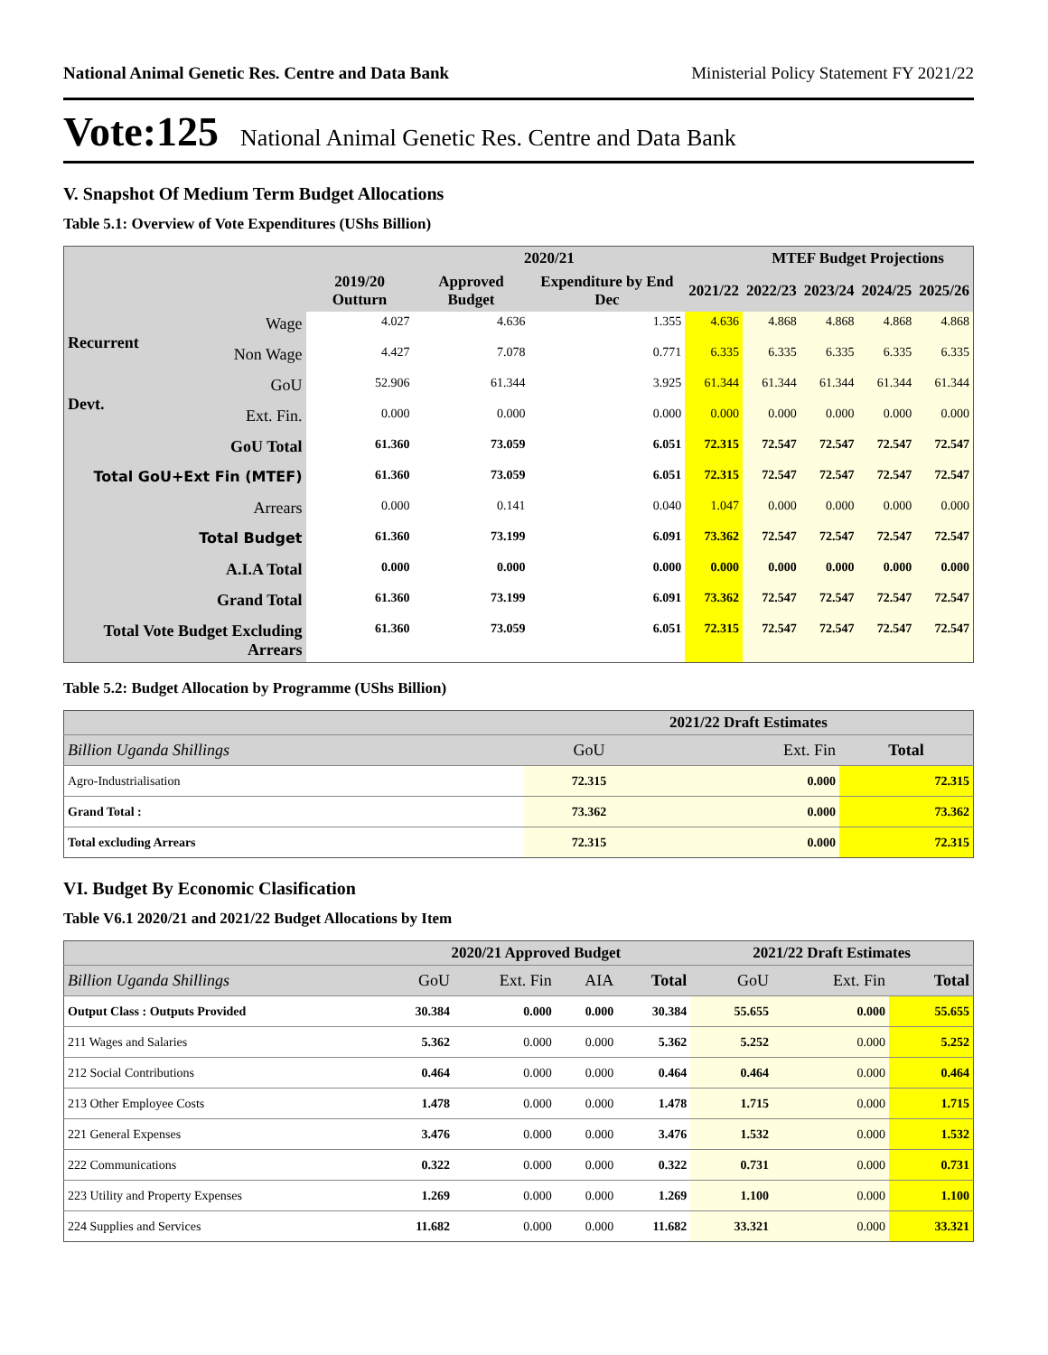National Animal Genetic Res. Centre and Data Bank Ministerial Policy Statement FY 2021/22
Vote:125 National Animal Genetic Res. Centre and Data Bank
V. Snapshot Of Medium Term Budget Allocations
Table 5.1: Overview of Vote Expenditures (UShs Billion)
| | | | 2020/21 | | | MTEF Budget Projections | | | |
| --- | --- | --- | --- | --- | --- | --- | --- | --- | --- |
| | | 2019/20 Outturn | Approved Budget | Expenditure by End Dec | 2021/22 | 2022/23 | 2023/24 | 2024/25 | 2025/26 |
| Recurrent | Wage | 4.027 | 4.636 | 1.355 | 4.636 | 4.868 | 4.868 | 4.868 | 4.868 |
| | Non Wage | 4.427 | 7.078 | 0.771 | 6.335 | 6.335 | 6.335 | 6.335 | 6.335 |
| Devt. | GoU | 52.906 | 61.344 | 3.925 | 61.344 | 61.344 | 61.344 | 61.344 | 61.344 |
| | Ext. Fin. | 0.000 | 0.000 | 0.000 | 0.000 | 0.000 | 0.000 | 0.000 | 0.000 |
| GoU Total | | 61.360 | 73.059 | 6.051 | 72.315 | 72.547 | 72.547 | 72.547 | 72.547 |
| Total GoU+Ext Fin (MTEF) | | 61.360 | 73.059 | 6.051 | 72.315 | 72.547 | 72.547 | 72.547 | 72.547 |
| Arrears | | 0.000 | 0.141 | 0.040 | 1.047 | 0.000 | 0.000 | 0.000 | 0.000 |
| Total Budget | | 61.360 | 73.199 | 6.091 | 73.362 | 72.547 | 72.547 | 72.547 | 72.547 |
| A.I.A Total | | 0.000 | 0.000 | 0.000 | 0.000 | 0.000 | 0.000 | 0.000 | 0.000 |
| Grand Total | | 61.360 | 73.199 | 6.091 | 73.362 | 72.547 | 72.547 | 72.547 | 72.547 |
| Total Vote Budget Excluding Arrears | | 61.360 | 73.059 | 6.051 | 72.315 | 72.547 | 72.547 | 72.547 | 72.547 |
Table 5.2: Budget Allocation by Programme (UShs Billion)
| | 2021/22 Draft Estimates | | |
| --- | --- | --- | --- |
| Billion Uganda Shillings | GoU | Ext. Fin | Total |
| Agro-Industrialisation | 72.315 | 0.000 | 72.315 |
| Grand Total : | 73.362 | 0.000 | 73.362 |
| Total excluding Arrears | 72.315 | 0.000 | 72.315 |
VI. Budget By Economic Clasification
Table V6.1 2020/21 and 2021/22 Budget Allocations by Item
| | 2020/21 Approved Budget | | | | 2021/22 Draft Estimates | | |
| --- | --- | --- | --- | --- | --- | --- | --- |
| Billion Uganda Shillings | GoU | Ext. Fin | AIA | Total | GoU | Ext. Fin | Total |
| Output Class : Outputs Provided | 30.384 | 0.000 | 0.000 | 30.384 | 55.655 | 0.000 | 55.655 |
| 211 Wages and Salaries | 5.362 | 0.000 | 0.000 | 5.362 | 5.252 | 0.000 | 5.252 |
| 212 Social Contributions | 0.464 | 0.000 | 0.000 | 0.464 | 0.464 | 0.000 | 0.464 |
| 213 Other Employee Costs | 1.478 | 0.000 | 0.000 | 1.478 | 1.715 | 0.000 | 1.715 |
| 221 General Expenses | 3.476 | 0.000 | 0.000 | 3.476 | 1.532 | 0.000 | 1.532 |
| 222 Communications | 0.322 | 0.000 | 0.000 | 0.322 | 0.731 | 0.000 | 0.731 |
| 223 Utility and Property Expenses | 1.269 | 0.000 | 0.000 | 1.269 | 1.100 | 0.000 | 1.100 |
| 224 Supplies and Services | 11.682 | 0.000 | 0.000 | 11.682 | 33.321 | 0.000 | 33.321 |